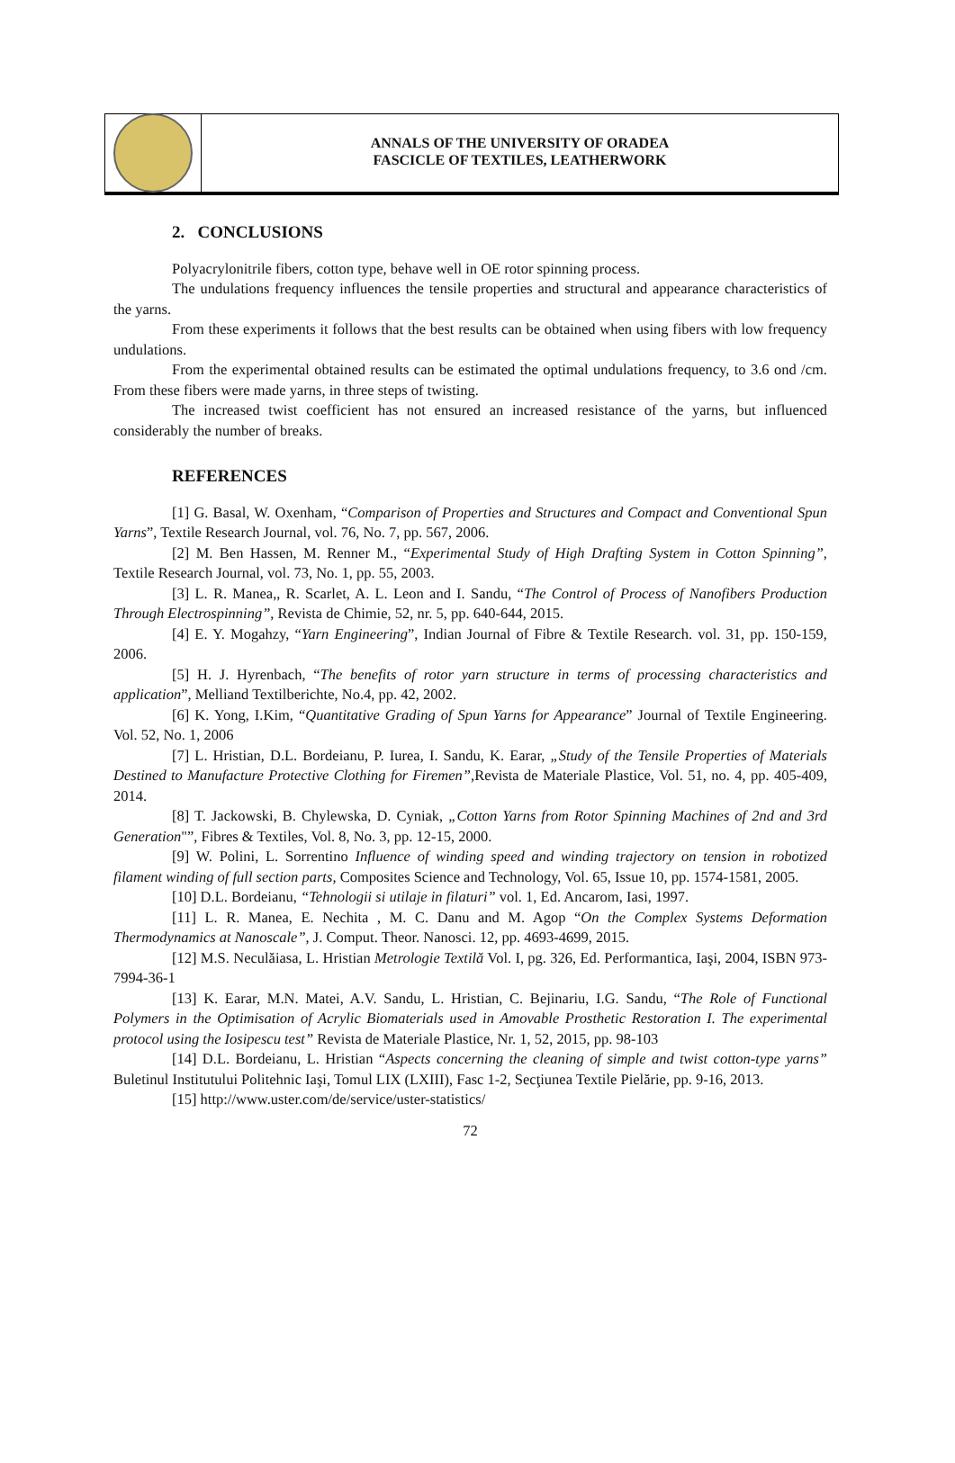ANNALS OF THE UNIVERSITY OF ORADEA
FASCICLE OF TEXTILES, LEATHERWORK
2. CONCLUSIONS
Polyacrylonitrile fibers, cotton type, behave well in OE rotor spinning process.
The undulations frequency influences the tensile properties and structural and appearance characteristics of the yarns.
From these experiments it follows that the best results can be obtained when using fibers with low frequency undulations.
From the experimental obtained results can be estimated the optimal undulations frequency, to 3.6 ond /cm. From these fibers were made yarns, in three steps of twisting.
The increased twist coefficient has not ensured an increased resistance of the yarns, but influenced considerably the number of breaks.
REFERENCES
[1] G. Basal, W. Oxenham, “Comparison of Properties and Structures and Compact and Conventional Spun Yarns”, Textile Research Journal, vol. 76, No. 7, pp. 567, 2006.
[2] M. Ben Hassen, M. Renner M., “Experimental Study of High Drafting System in Cotton Spinning”, Textile Research Journal, vol. 73, No. 1, pp. 55, 2003.
[3] L. R. Manea,, R. Scarlet, A. L. Leon and I. Sandu, “The Control of Process of Nanofibers Production Through Electrospinning”, Revista de Chimie, 52, nr. 5, pp. 640-644, 2015.
[4] E. Y. Mogahzy, “Yarn Engineering”, Indian Journal of Fibre & Textile Research. vol. 31, pp. 150-159, 2006.
[5] H. J. Hyrenbach, “The benefits of rotor yarn structure in terms of processing characteristics and application”, Melliand Textilberichte, No.4, pp. 42, 2002.
[6] K. Yong, I.Kim, “Quantitative Grading of Spun Yarns for Appearance” Journal of Textile Engineering. Vol. 52, No. 1, 2006
[7] L. Hristian, D.L. Bordeianu, P. Iurea, I. Sandu, K. Earar, „Study of the Tensile Properties of Materials Destined to Manufacture Protective Clothing for Firemen”, Revista de Materiale Plastice, Vol. 51, no. 4, pp. 405-409, 2014.
[8] T. Jackowski, B. Chylewska, D. Cyniak, „Cotton Yarns from Rotor Spinning Machines of 2nd and 3rd Generation"”, Fibres & Textiles, Vol. 8, No. 3, pp. 12-15, 2000.
[9] W. Polini, L. Sorrentino Influence of winding speed and winding trajectory on tension in robotized filament winding of full section parts, Composites Science and Technology, Vol. 65, Issue 10, pp. 1574-1581, 2005.
[10] D.L. Bordeianu, “Tehnologii si utilaje in filaturi” vol. 1, Ed. Ancarom, Iasi, 1997.
[11] L. R. Manea, E. Nechita , M. C. Danu and M. Agop “On the Complex Systems Deformation Thermodynamics at Nanoscale”, J. Comput. Theor. Nanosci. 12, pp. 4693-4699, 2015.
[12] M.S. Neculăiasa, L. Hristian Metrologie Textilă Vol. I, pg. 326, Ed. Performantica, Iaşi, 2004, ISBN 973-7994-36-1
[13] K. Earar, M.N. Matei, A.V. Sandu, L. Hristian, C. Bejinariu, I.G. Sandu, “The Role of Functional Polymers in the Optimisation of Acrylic Biomaterials used in Amovable Prosthetic Restoration I. The experimental protocol using the Iosipescu test” Revista de Materiale Plastice, Nr. 1, 52, 2015, pp. 98-103
[14] D.L. Bordeianu, L. Hristian “Aspects concerning the cleaning of simple and twist cotton-type yarns” Buletinul Institutului Politehnic Iaşi, Tomul LIX (LXIII), Fasc 1-2, Secţiunea Textile Pielărie, pp. 9-16, 2013.
[15] http://www.uster.com/de/service/uster-statistics/
72